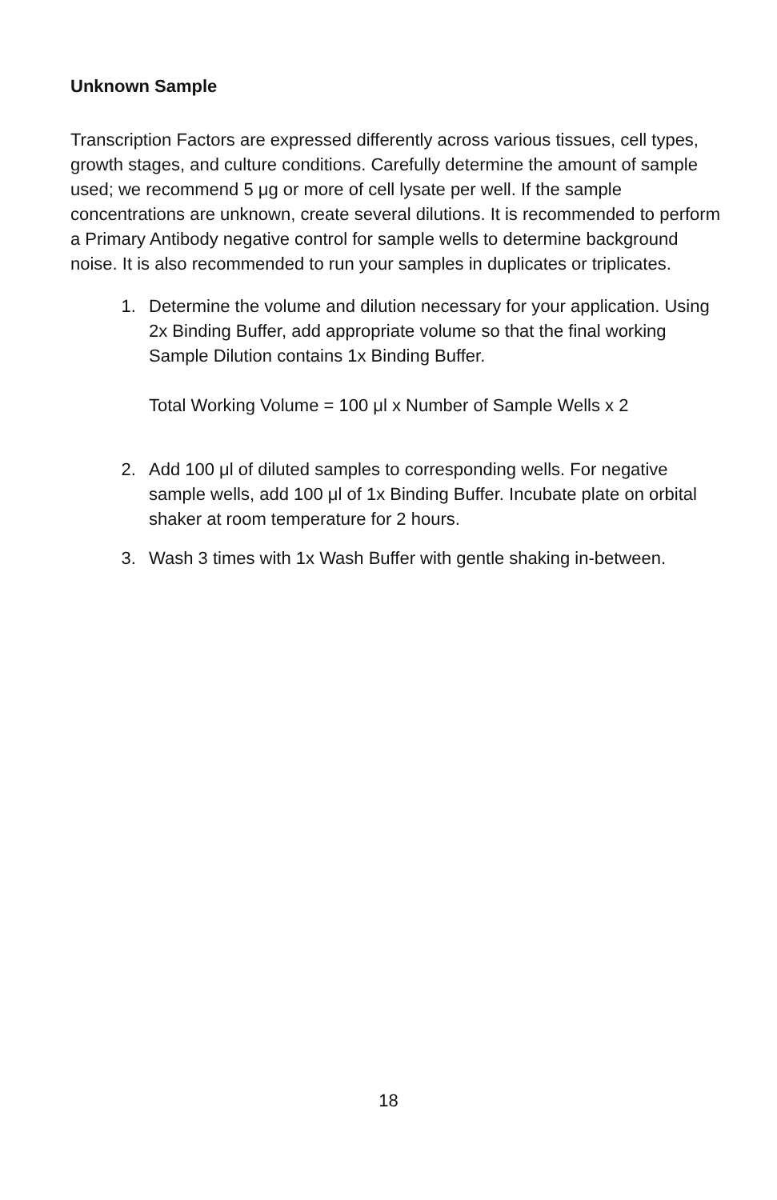Unknown Sample
Transcription Factors are expressed differently across various tissues, cell types, growth stages, and culture conditions. Carefully determine the amount of sample used; we recommend 5 μg or more of cell lysate per well. If the sample concentrations are unknown, create several dilutions. It is recommended to perform a Primary Antibody negative control for sample wells to determine background noise. It is also recommended to run your samples in duplicates or triplicates.
1. Determine the volume and dilution necessary for your application. Using 2x Binding Buffer, add appropriate volume so that the final working Sample Dilution contains 1x Binding Buffer.
Total Working Volume = 100 μl x Number of Sample Wells x 2
2. Add 100 μl of diluted samples to corresponding wells. For negative sample wells, add 100 μl of 1x Binding Buffer. Incubate plate on orbital shaker at room temperature for 2 hours.
3. Wash 3 times with 1x Wash Buffer with gentle shaking in-between.
18